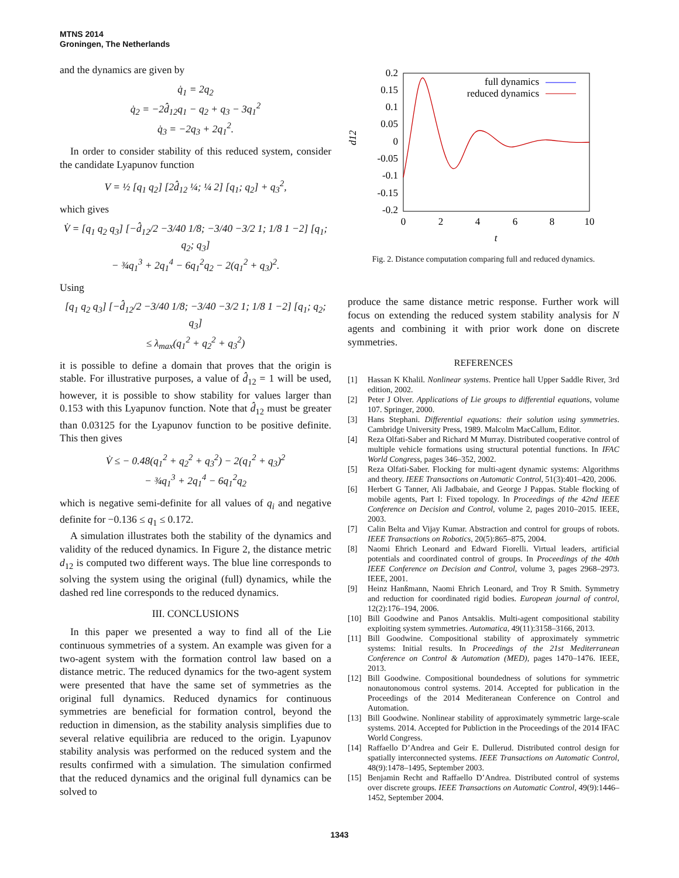MTNS 2014
Groningen, The Netherlands
and the dynamics are given by
q̇<sub>1</sub> = 2q<sub>2</sub>
q̇<sub>2</sub> = −2d̂<sub>12</sub>q<sub>1</sub> − q<sub>2</sub> + q<sub>3</sub> − 3q<sub>1</sub><sup>2</sup>
q̇<sub>3</sub> = −2q<sub>3</sub> + 2q<sub>1</sub><sup>2</sup>.
In order to consider stability of this reduced system, consider the candidate Lyapunov function
V = ½ [q<sub>1</sub> q<sub>2</sub>] [2d̂<sub>12</sub> ¼; ¼ 2] [q<sub>1</sub>; q<sub>2</sub>] + q<sub>3</sub><sup>2</sup>,
which gives
V̇ = [q<sub>1</sub> q<sub>2</sub> q<sub>3</sub>] [−d̂<sub>12</sub>/2 −3/40 1/8; −3/40 −3/2 1; 1/8 1 −2] [q<sub>1</sub>; q<sub>2</sub>; q<sub>3</sub>]
− ¾q<sub>1</sub><sup>3</sup> + 2q<sub>1</sub><sup>4</sup> − 6q<sub>1</sub><sup>2</sup>q<sub>2</sub> − 2(q<sub>1</sub><sup>2</sup> + q<sub>3</sub>)<sup>2</sup>.
Using
[q<sub>1</sub> q<sub>2</sub> q<sub>3</sub>] [−d̂<sub>12</sub>/2 −3/40 1/8; −3/40 −3/2 1; 1/8 1 −2] [q<sub>1</sub>; q<sub>2</sub>; q<sub>3</sub>]
≤ λ<sub>max</sub>(q<sub>1</sub><sup>2</sup> + q<sub>2</sub><sup>2</sup> + q<sub>3</sub><sup>2</sup>)
it is possible to define a domain that proves that the origin is stable. For illustrative purposes, a value of d̂<sub>12</sub> = 1 will be used, however, it is possible to show stability for values larger than 0.153 with this Lyapunov function. Note that d̂<sub>12</sub> must be greater than 0.03125 for the Lyapunov function to be positive definite. This then gives
V̇ ≤ − 0.48(q<sub>1</sub><sup>2</sup> + q<sub>2</sub><sup>2</sup> + q<sub>3</sub><sup>2</sup>) − 2(q<sub>1</sub><sup>2</sup> + q<sub>3</sub>)<sup>2</sup>
− ¾q<sub>1</sub><sup>3</sup> + 2q<sub>1</sub><sup>4</sup> − 6q<sub>1</sub><sup>2</sup>q<sub>2</sub>
which is negative semi-definite for all values of q<sub>i</sub> and negative definite for −0.136 ≤ q<sub>1</sub> ≤ 0.172.
A simulation illustrates both the stability of the dynamics and validity of the reduced dynamics. In Figure 2, the distance metric d<sub>12</sub> is computed two different ways. The blue line corresponds to solving the system using the original (full) dynamics, while the dashed red line corresponds to the reduced dynamics.
III. CONCLUSIONS
In this paper we presented a way to find all of the Lie continuous symmetries of a system. An example was given for a two-agent system with the formation control law based on a distance metric. The reduced dynamics for the two-agent system were presented that have the same set of symmetries as the original full dynamics. Reduced dynamics for continuous symmetries are beneficial for formation control, beyond the reduction in dimension, as the stability analysis simplifies due to several relative equilibria are reduced to the origin. Lyapunov stability analysis was performed on the reduced system and the results confirmed with a simulation. The simulation confirmed that the reduced dynamics and the original full dynamics can be solved to
0.2
0.15
0.1
0.05
0
-0.05
-0.1
-0.15
-0.2
0
2
4
6
8
10
t
d12
full dynamics
reduced dynamics
Fig. 2. Distance computation comparing full and reduced dynamics.
produce the same distance metric response. Further work will focus on extending the reduced system stability analysis for N agents and combining it with prior work done on discrete symmetries.
REFERENCES
[1] Hassan K Khalil. Nonlinear systems. Prentice hall Upper Saddle River, 3rd edition, 2002.
[2] Peter J Olver. Applications of Lie groups to differential equations, volume 107. Springer, 2000.
[3] Hans Stephani. Differential equations: their solution using symmetries. Cambridge University Press, 1989. Malcolm MacCallum, Editor.
[4] Reza Olfati-Saber and Richard M Murray. Distributed cooperative control of multiple vehicle formations using structural potential functions. In IFAC World Congress, pages 346–352, 2002.
[5] Reza Olfati-Saber. Flocking for multi-agent dynamic systems: Algorithms and theory. IEEE Transactions on Automatic Control, 51(3):401–420, 2006.
[6] Herbert G Tanner, Ali Jadbabaie, and George J Pappas. Stable flocking of mobile agents, Part I: Fixed topology. In Proceedings of the 42nd IEEE Conference on Decision and Control, volume 2, pages 2010–2015. IEEE, 2003.
[7] Calin Belta and Vijay Kumar. Abstraction and control for groups of robots. IEEE Transactions on Robotics, 20(5):865–875, 2004.
[8] Naomi Ehrich Leonard and Edward Fiorelli. Virtual leaders, artificial potentials and coordinated control of groups. In Proceedings of the 40th IEEE Conference on Decision and Control, volume 3, pages 2968–2973. IEEE, 2001.
[9] Heinz Hanßmann, Naomi Ehrich Leonard, and Troy R Smith. Symmetry and reduction for coordinated rigid bodies. European journal of control, 12(2):176–194, 2006.
[10] Bill Goodwine and Panos Antsaklis. Multi-agent compositional stability exploiting system symmetries. Automatica, 49(11):3158–3166, 2013.
[11] Bill Goodwine. Compositional stability of approximately symmetric systems: Initial results. In Proceedings of the 21st Mediterranean Conference on Control & Automation (MED), pages 1470–1476. IEEE, 2013.
[12] Bill Goodwine. Compositional boundedness of solutions for symmetric nonautonomous control systems. 2014. Accepted for publication in the Proceedings of the 2014 Mediteranean Conference on Control and Automation.
[13] Bill Goodwine. Nonlinear stability of approximately symmetric large-scale systems. 2014. Accepted for Publiction in the Proceedings of the 2014 IFAC World Congress.
[14] Raffaello D’Andrea and Geir E. Dullerud. Distributed control design for spatially interconnected systems. IEEE Transactions on Automatic Control, 48(9):1478–1495, September 2003.
[15] Benjamin Recht and Raffaello D’Andrea. Distributed control of systems over discrete groups. IEEE Transactions on Automatic Control, 49(9):1446–1452, September 2004.
1343